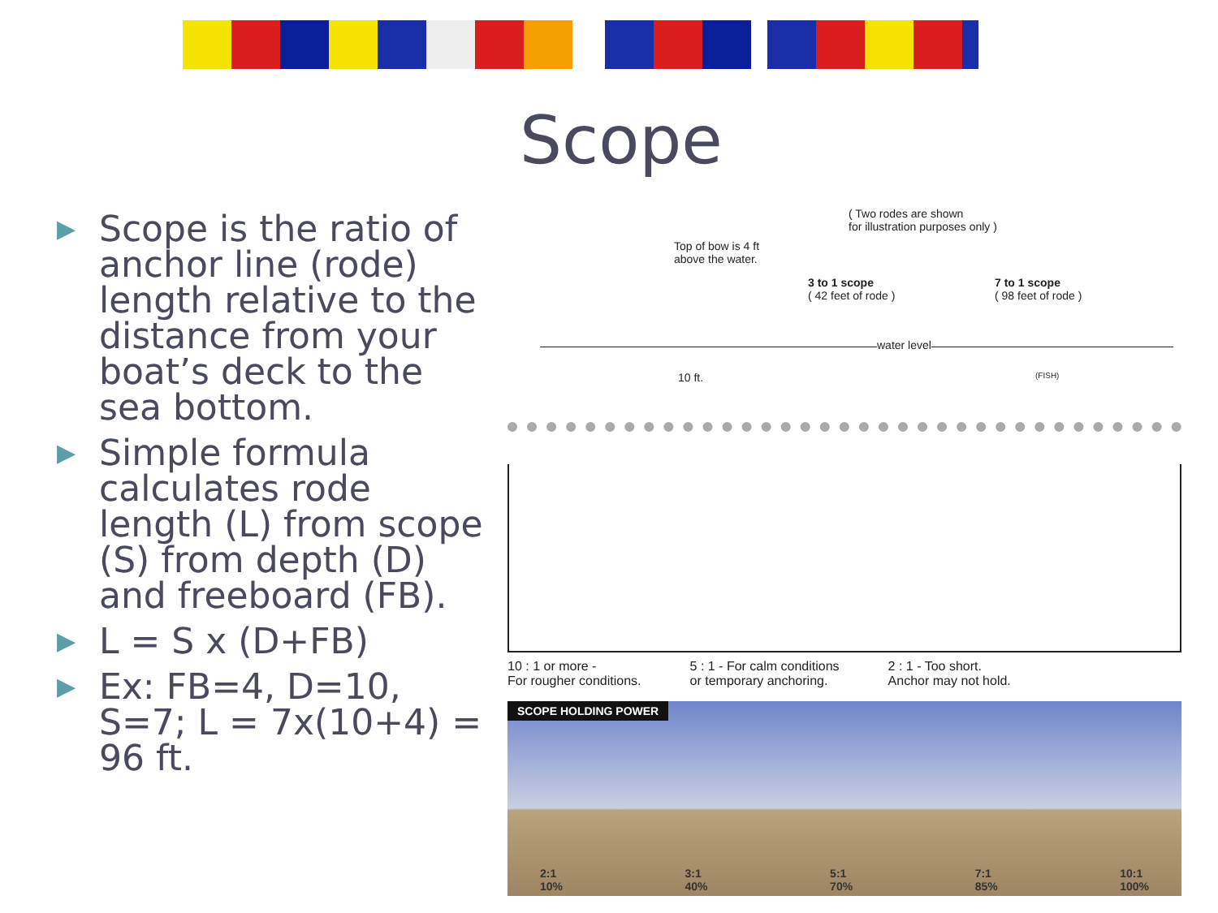Scope
▶ Scope is the ratio of anchor line (rode) length relative to the distance from your boat’s deck to the sea bottom.
▶ Simple formula calculates rode length (L) from scope (S) from depth (D) and freeboard (FB).
▶ L = S x (D+FB)
▶ Ex: FB=4, D=10, S=7; L = 7x(10+4) = 96 ft.
( Two rodes are shown
for illustration purposes only )
Top of bow is 4 ft
above the water.
3 to 1 scope
( 42 feet of rode )
7 to 1 scope
( 98 feet of rode )
water level
10 ft. (FISH)
10 : 1 or more -
For rougher conditions.
5 : 1 - For calm conditions
or temporary anchoring.
2 : 1 - Too short.
Anchor may not hold.
SCOPE HOLDING POWER
2:1
10% 3:1
40% 5:1
70% 7:1
85% 10:1
100%